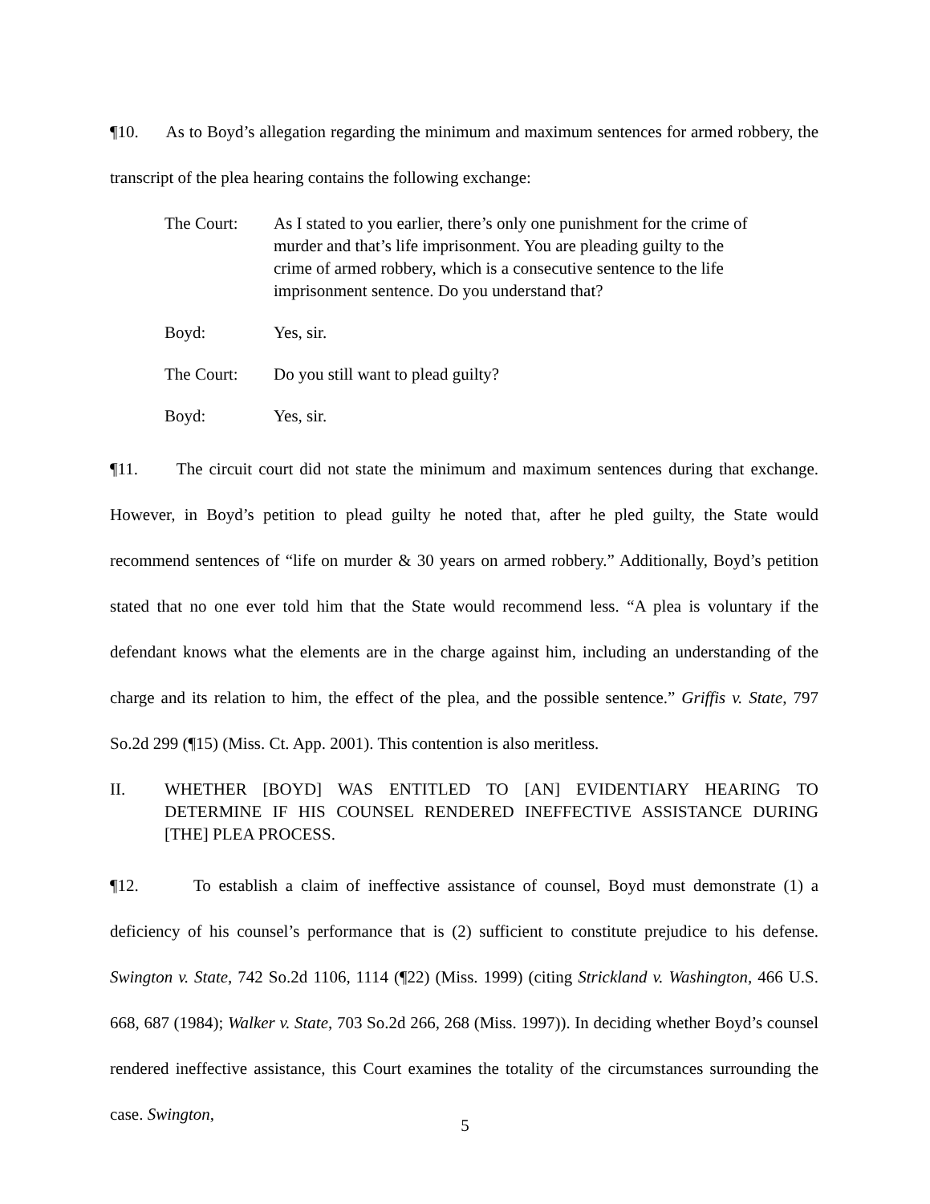¶10. As to Boyd’s allegation regarding the minimum and maximum sentences for armed robbery, the transcript of the plea hearing contains the following exchange:
The Court: As I stated to you earlier, there’s only one punishment for the crime of murder and that’s life imprisonment. You are pleading guilty to the crime of armed robbery, which is a consecutive sentence to the life imprisonment sentence. Do you understand that?
Boyd: Yes, sir.
The Court: Do you still want to plead guilty?
Boyd: Yes, sir.
¶11. The circuit court did not state the minimum and maximum sentences during that exchange. However, in Boyd’s petition to plead guilty he noted that, after he pled guilty, the State would recommend sentences of “life on murder & 30 years on armed robbery.” Additionally, Boyd’s petition stated that no one ever told him that the State would recommend less. “A plea is voluntary if the defendant knows what the elements are in the charge against him, including an understanding of the charge and its relation to him, the effect of the plea, and the possible sentence.” Griffis v. State, 797 So.2d 299 (¶15) (Miss. Ct. App. 2001). This contention is also meritless.
II. WHETHER [BOYD] WAS ENTITLED TO [AN] EVIDENTIARY HEARING TO DETERMINE IF HIS COUNSEL RENDERED INEFFECTIVE ASSISTANCE DURING [THE] PLEA PROCESS.
¶12. To establish a claim of ineffective assistance of counsel, Boyd must demonstrate (1) a deficiency of his counsel’s performance that is (2) sufficient to constitute prejudice to his defense. Swington v. State, 742 So.2d 1106, 1114 (¶22) (Miss. 1999) (citing Strickland v. Washington, 466 U.S. 668, 687 (1984); Walker v. State, 703 So.2d 266, 268 (Miss. 1997)). In deciding whether Boyd’s counsel rendered ineffective assistance, this Court examines the totality of the circumstances surrounding the case. Swington,
5